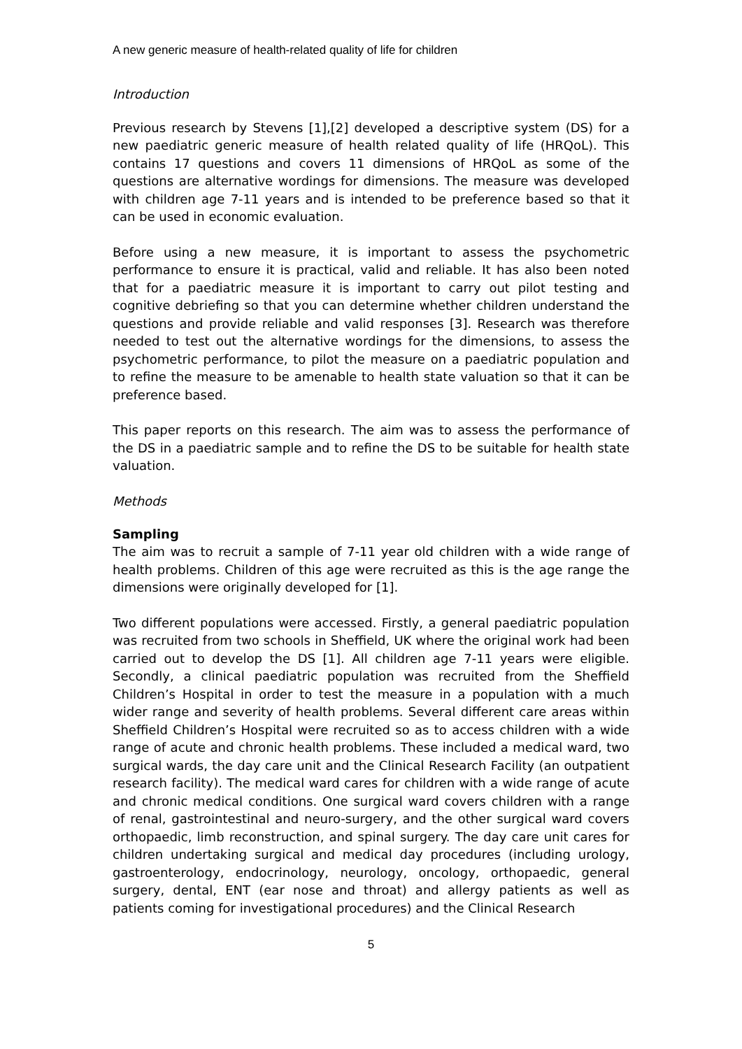A new generic measure of health-related quality of life for children
Introduction
Previous research by Stevens [1],[2] developed a descriptive system (DS) for a new paediatric generic measure of health related quality of life (HRQoL). This contains 17 questions and covers 11 dimensions of HRQoL as some of the questions are alternative wordings for dimensions. The measure was developed with children age 7-11 years and is intended to be preference based so that it can be used in economic evaluation.
Before using a new measure, it is important to assess the psychometric performance to ensure it is practical, valid and reliable. It has also been noted that for a paediatric measure it is important to carry out pilot testing and cognitive debriefing so that you can determine whether children understand the questions and provide reliable and valid responses [3]. Research was therefore needed to test out the alternative wordings for the dimensions, to assess the psychometric performance, to pilot the measure on a paediatric population and to refine the measure to be amenable to health state valuation so that it can be preference based.
This paper reports on this research. The aim was to assess the performance of the DS in a paediatric sample and to refine the DS to be suitable for health state valuation.
Methods
Sampling
The aim was to recruit a sample of 7-11 year old children with a wide range of health problems. Children of this age were recruited as this is the age range the dimensions were originally developed for [1].
Two different populations were accessed. Firstly, a general paediatric population was recruited from two schools in Sheffield, UK where the original work had been carried out to develop the DS [1]. All children age 7-11 years were eligible. Secondly, a clinical paediatric population was recruited from the Sheffield Children’s Hospital in order to test the measure in a population with a much wider range and severity of health problems. Several different care areas within Sheffield Children’s Hospital were recruited so as to access children with a wide range of acute and chronic health problems. These included a medical ward, two surgical wards, the day care unit and the Clinical Research Facility (an outpatient research facility). The medical ward cares for children with a wide range of acute and chronic medical conditions. One surgical ward covers children with a range of renal, gastrointestinal and neuro-surgery, and the other surgical ward covers orthopaedic, limb reconstruction, and spinal surgery. The day care unit cares for children undertaking surgical and medical day procedures (including urology, gastroenterology, endocrinology, neurology, oncology, orthopaedic, general surgery, dental, ENT (ear nose and throat) and allergy patients as well as patients coming for investigational procedures) and the Clinical Research
5